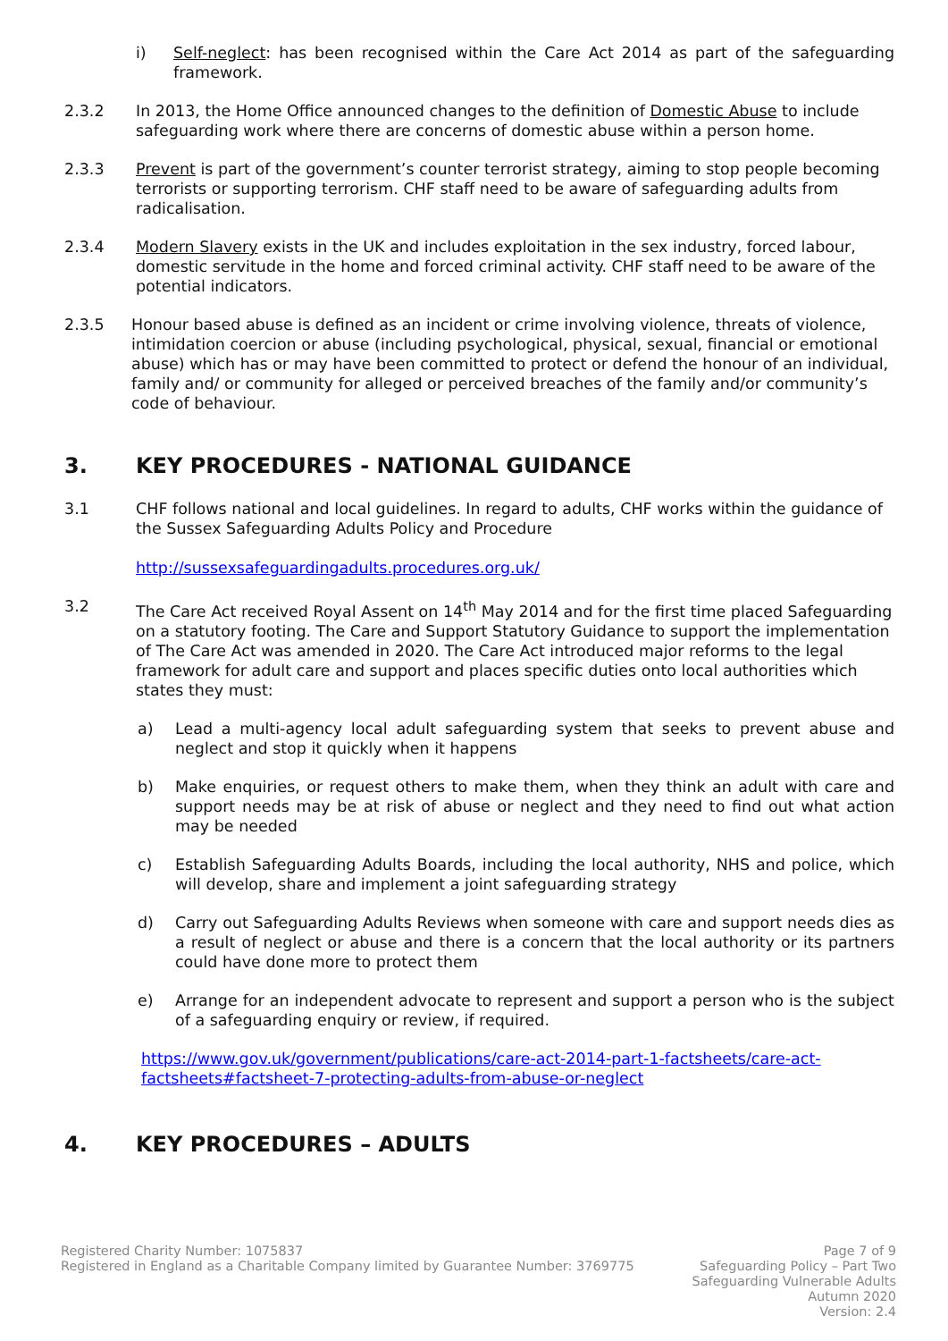i) Self-neglect: has been recognised within the Care Act 2014 as part of the safeguarding framework.
2.3.2 In 2013, the Home Office announced changes to the definition of Domestic Abuse to include safeguarding work where there are concerns of domestic abuse within a person home.
2.3.3 Prevent is part of the government’s counter terrorist strategy, aiming to stop people becoming terrorists or supporting terrorism. CHF staff need to be aware of safeguarding adults from radicalisation.
2.3.4 Modern Slavery exists in the UK and includes exploitation in the sex industry, forced labour, domestic servitude in the home and forced criminal activity. CHF staff need to be aware of the potential indicators.
2.3.5 Honour based abuse is defined as an incident or crime involving violence, threats of violence, intimidation coercion or abuse (including psychological, physical, sexual, financial or emotional abuse) which has or may have been committed to protect or defend the honour of an individual, family and/ or community for alleged or perceived breaches of the family and/or community’s code of behaviour.
3. KEY PROCEDURES - NATIONAL GUIDANCE
3.1 CHF follows national and local guidelines. In regard to adults, CHF works within the guidance of the Sussex Safeguarding Adults Policy and Procedure
http://sussexsafeguardingadults.procedures.org.uk/
3.2 The Care Act received Royal Assent on 14<sup>th</sup> May 2014 and for the first time placed Safeguarding on a statutory footing. The Care and Support Statutory Guidance to support the implementation of The Care Act was amended in 2020. The Care Act introduced major reforms to the legal framework for adult care and support and places specific duties onto local authorities which states they must:
a) Lead a multi-agency local adult safeguarding system that seeks to prevent abuse and neglect and stop it quickly when it happens
b) Make enquiries, or request others to make them, when they think an adult with care and support needs may be at risk of abuse or neglect and they need to find out what action may be needed
c) Establish Safeguarding Adults Boards, including the local authority, NHS and police, which will develop, share and implement a joint safeguarding strategy
d) Carry out Safeguarding Adults Reviews when someone with care and support needs dies as a result of neglect or abuse and there is a concern that the local authority or its partners could have done more to protect them
e) Arrange for an independent advocate to represent and support a person who is the subject of a safeguarding enquiry or review, if required.
https://www.gov.uk/government/publications/care-act-2014-part-1-factsheets/care-act-factsheets#factsheet-7-protecting-adults-from-abuse-or-neglect
4. KEY PROCEDURES – ADULTS
Registered Charity Number: 1075837
Registered in England as a Charitable Company limited by Guarantee Number: 3769775
Page 7 of 9
Safeguarding Policy – Part Two
Safeguarding Vulnerable Adults
Autumn 2020
Version: 2.4